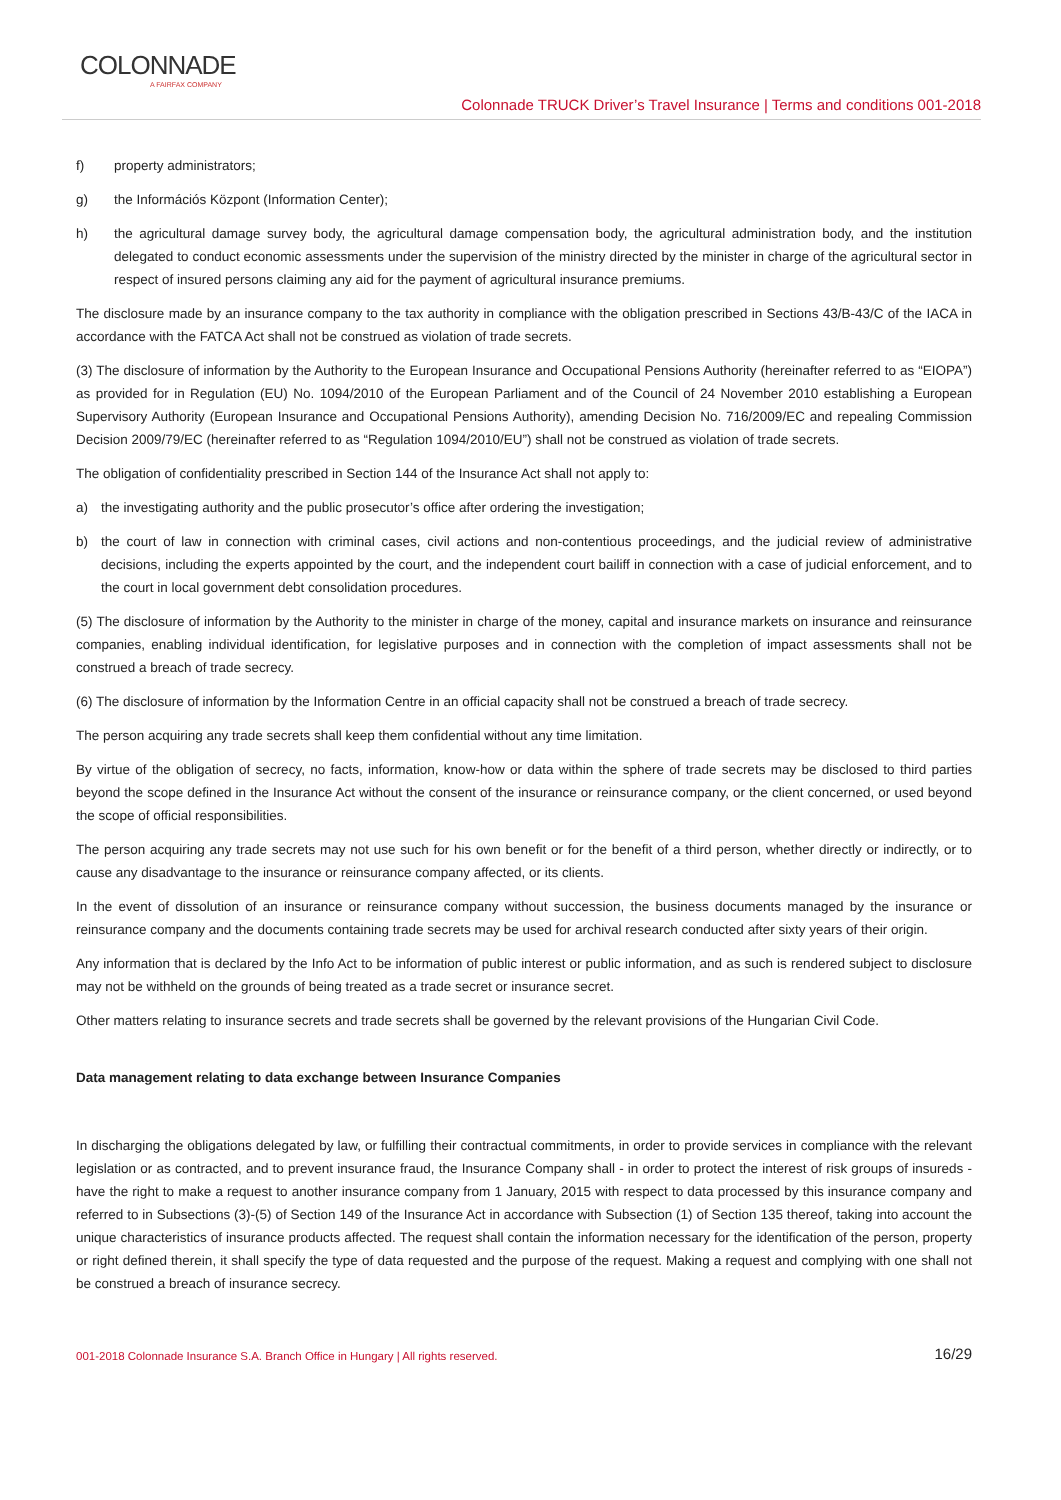COLONNADE
A FAIRFAX COMPANY
Colonnade TRUCK Driver’s Travel Insurance | Terms and conditions 001-2018
f) property administrators;
g) the Információs Központ (Information Center);
h) the agricultural damage survey body, the agricultural damage compensation body, the agricultural administration body, and the institution delegated to conduct economic assessments under the supervision of the ministry directed by the minister in charge of the agricultural sector in respect of insured persons claiming any aid for the payment of agricultural insurance premiums.
The disclosure made by an insurance company to the tax authority in compliance with the obligation prescribed in Sections 43/B-43/C of the IACA in accordance with the FATCA Act shall not be construed as violation of trade secrets.
(3) The disclosure of information by the Authority to the European Insurance and Occupational Pensions Authority (hereinafter referred to as “EIOPA”) as provided for in Regulation (EU) No. 1094/2010 of the European Parliament and of the Council of 24 November 2010 establishing a European Supervisory Authority (European Insurance and Occupational Pensions Authority), amending Decision No. 716/2009/EC and repealing Commission Decision 2009/79/EC (hereinafter referred to as “Regulation 1094/2010/EU”) shall not be construed as violation of trade secrets.
The obligation of confidentiality prescribed in Section 144 of the Insurance Act shall not apply to:
a) the investigating authority and the public prosecutor’s office after ordering the investigation;
b) the court of law in connection with criminal cases, civil actions and non-contentious proceedings, and the judicial review of administrative decisions, including the experts appointed by the court, and the independent court bailiff in connection with a case of judicial enforcement, and to the court in local government debt consolidation procedures.
(5) The disclosure of information by the Authority to the minister in charge of the money, capital and insurance markets on insurance and reinsurance companies, enabling individual identification, for legislative purposes and in connection with the completion of impact assessments shall not be construed a breach of trade secrecy.
(6) The disclosure of information by the Information Centre in an official capacity shall not be construed a breach of trade secrecy.
The person acquiring any trade secrets shall keep them confidential without any time limitation.
By virtue of the obligation of secrecy, no facts, information, know-how or data within the sphere of trade secrets may be disclosed to third parties beyond the scope defined in the Insurance Act without the consent of the insurance or reinsurance company, or the client concerned, or used beyond the scope of official responsibilities.
The person acquiring any trade secrets may not use such for his own benefit or for the benefit of a third person, whether directly or indirectly, or to cause any disadvantage to the insurance or reinsurance company affected, or its clients.
In the event of dissolution of an insurance or reinsurance company without succession, the business documents managed by the insurance or reinsurance company and the documents containing trade secrets may be used for archival research conducted after sixty years of their origin.
Any information that is declared by the Info Act to be information of public interest or public information, and as such is rendered subject to disclosure may not be withheld on the grounds of being treated as a trade secret or insurance secret.
Other matters relating to insurance secrets and trade secrets shall be governed by the relevant provisions of the Hungarian Civil Code.
Data management relating to data exchange between Insurance Companies
In discharging the obligations delegated by law, or fulfilling their contractual commitments, in order to provide services in compliance with the relevant legislation or as contracted, and to prevent insurance fraud, the Insurance Company shall - in order to protect the interest of risk groups of insureds - have the right to make a request to another insurance company from 1 January, 2015 with respect to data processed by this insurance company and referred to in Subsections (3)-(5) of Section 149 of the Insurance Act in accordance with Subsection (1) of Section 135 thereof, taking into account the unique characteristics of insurance products affected. The request shall contain the information necessary for the identification of the person, property or right defined therein, it shall specify the type of data requested and the purpose of the request. Making a request and complying with one shall not be construed a breach of insurance secrecy.
001-2018 Colonnade Insurance S.A. Branch Office in Hungary | All rights reserved. 16/29